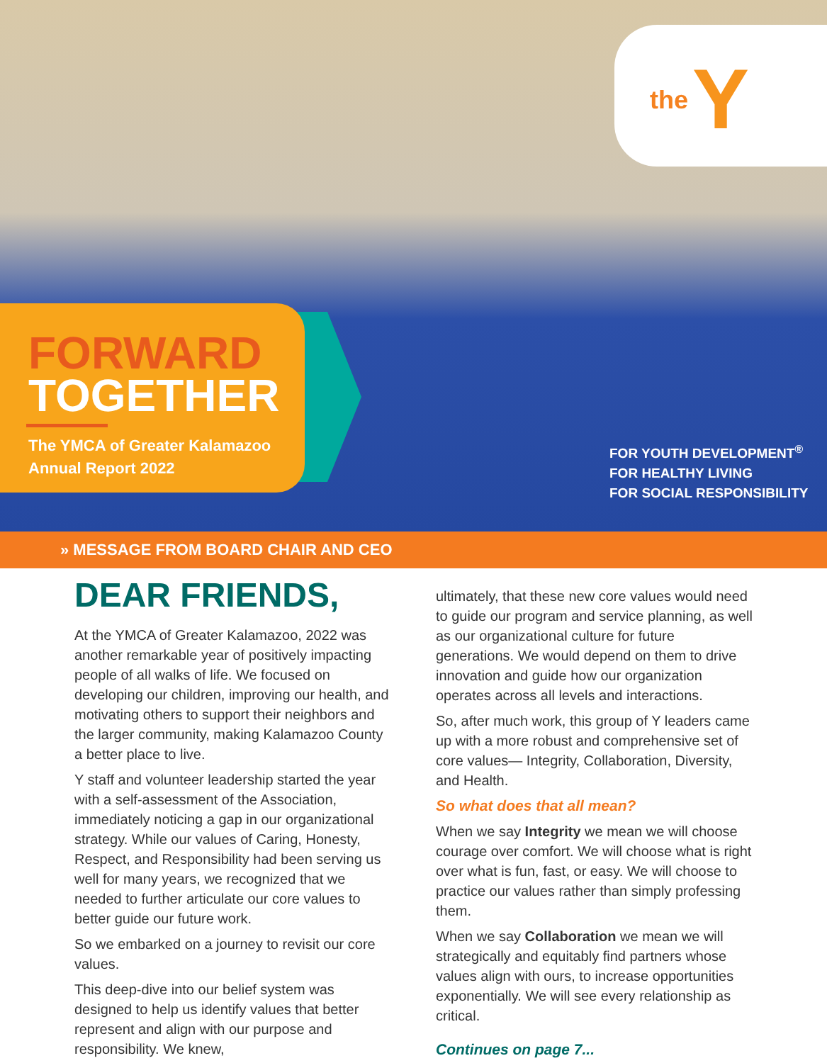the Y
FORWARD
TOGETHER
The YMCA of Greater Kalamazoo
Annual Report 2022
FOR YOUTH DEVELOPMENT<sup>®</sup>
FOR HEALTHY LIVING
FOR SOCIAL RESPONSIBILITY
» MESSAGE FROM BOARD CHAIR AND CEO
DEAR FRIENDS,
At the YMCA of Greater Kalamazoo, 2022 was another remarkable year of positively impacting people of all walks of life. We focused on developing our children, improving our health, and motivating others to support their neighbors and the larger community, making Kalamazoo County a better place to live.
Y staff and volunteer leadership started the year with a self-assessment of the Association, immediately noticing a gap in our organizational strategy. While our values of Caring, Honesty, Respect, and Responsibility had been serving us well for many years, we recognized that we needed to further articulate our core values to better guide our future work.
So we embarked on a journey to revisit our core values.
This deep-dive into our belief system was designed to help us identify values that better represent and align with our purpose and responsibility. We knew,
ultimately, that these new core values would need to guide our program and service planning, as well as our organizational culture for future generations. We would depend on them to drive innovation and guide how our organization operates across all levels and interactions.
So, after much work, this group of Y leaders came up with a more robust and comprehensive set of core values— Integrity, Collaboration, Diversity, and Health.
So what does that all mean?
When we say Integrity we mean we will choose courage over comfort. We will choose what is right over what is fun, fast, or easy. We will choose to practice our values rather than simply professing them.
When we say Collaboration we mean we will strategically and equitably find partners whose values align with ours, to increase opportunities exponentially. We will see every relationship as critical.
Continues on page 7...